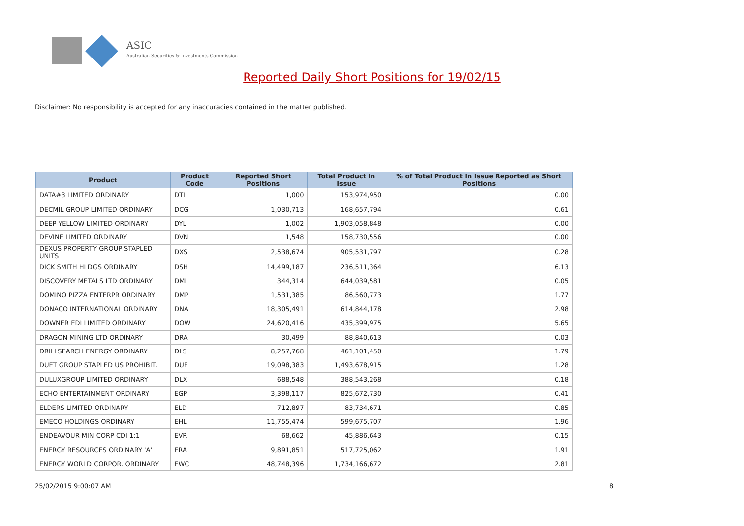ASIC
Australian Securities & Investments Commission
Reported Daily Short Positions for 19/02/15
Disclaimer: No responsibility is accepted for any inaccuracies contained in the matter published.
| Product | Product Code | Reported Short Positions | Total Product in Issue | % of Total Product in Issue Reported as Short Positions |
| --- | --- | --- | --- | --- |
| DATA#3 LIMITED ORDINARY | DTL | 1,000 | 153,974,950 | 0.00 |
| DECMIL GROUP LIMITED ORDINARY | DCG | 1,030,713 | 168,657,794 | 0.61 |
| DEEP YELLOW LIMITED ORDINARY | DYL | 1,002 | 1,903,058,848 | 0.00 |
| DEVINE LIMITED ORDINARY | DVN | 1,548 | 158,730,556 | 0.00 |
| DEXUS PROPERTY GROUP STAPLED UNITS | DXS | 2,538,674 | 905,531,797 | 0.28 |
| DICK SMITH HLDGS ORDINARY | DSH | 14,499,187 | 236,511,364 | 6.13 |
| DISCOVERY METALS LTD ORDINARY | DML | 344,314 | 644,039,581 | 0.05 |
| DOMINO PIZZA ENTERPR ORDINARY | DMP | 1,531,385 | 86,560,773 | 1.77 |
| DONACO INTERNATIONAL ORDINARY | DNA | 18,305,491 | 614,844,178 | 2.98 |
| DOWNER EDI LIMITED ORDINARY | DOW | 24,620,416 | 435,399,975 | 5.65 |
| DRAGON MINING LTD ORDINARY | DRA | 30,499 | 88,840,613 | 0.03 |
| DRILLSEARCH ENERGY ORDINARY | DLS | 8,257,768 | 461,101,450 | 1.79 |
| DUET GROUP STAPLED US PROHIBIT. | DUE | 19,098,383 | 1,493,678,915 | 1.28 |
| DULUXGROUP LIMITED ORDINARY | DLX | 688,548 | 388,543,268 | 0.18 |
| ECHO ENTERTAINMENT ORDINARY | EGP | 3,398,117 | 825,672,730 | 0.41 |
| ELDERS LIMITED ORDINARY | ELD | 712,897 | 83,734,671 | 0.85 |
| EMECO HOLDINGS ORDINARY | EHL | 11,755,474 | 599,675,707 | 1.96 |
| ENDEAVOUR MIN CORP CDI 1:1 | EVR | 68,662 | 45,886,643 | 0.15 |
| ENERGY RESOURCES ORDINARY 'A' | ERA | 9,891,851 | 517,725,062 | 1.91 |
| ENERGY WORLD CORPOR. ORDINARY | EWC | 48,748,396 | 1,734,166,672 | 2.81 |
25/02/2015 9:00:07 AM 8